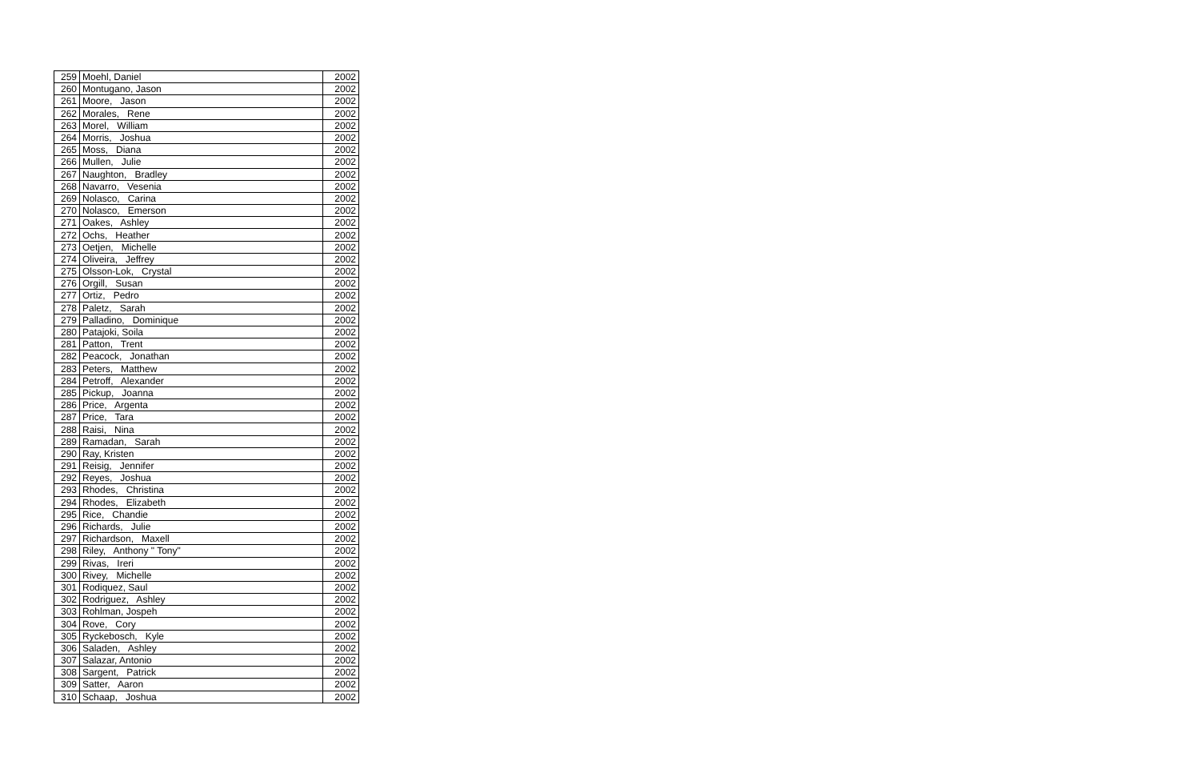| 259 | Moehl, Daniel | 2002 |
| 260 | Montugano, Jason | 2002 |
| 261 | Moore, Jason | 2002 |
| 262 | Morales, Rene | 2002 |
| 263 | Morel, William | 2002 |
| 264 | Morris, Joshua | 2002 |
| 265 | Moss, Diana | 2002 |
| 266 | Mullen, Julie | 2002 |
| 267 | Naughton, Bradley | 2002 |
| 268 | Navarro, Vesenia | 2002 |
| 269 | Nolasco, Carina | 2002 |
| 270 | Nolasco, Emerson | 2002 |
| 271 | Oakes, Ashley | 2002 |
| 272 | Ochs, Heather | 2002 |
| 273 | Oetjen, Michelle | 2002 |
| 274 | Oliveira, Jeffrey | 2002 |
| 275 | Olsson-Lok, Crystal | 2002 |
| 276 | Orgill, Susan | 2002 |
| 277 | Ortiz, Pedro | 2002 |
| 278 | Paletz, Sarah | 2002 |
| 279 | Palladino, Dominique | 2002 |
| 280 | Patajoki, Soila | 2002 |
| 281 | Patton, Trent | 2002 |
| 282 | Peacock, Jonathan | 2002 |
| 283 | Peters, Matthew | 2002 |
| 284 | Petroff, Alexander | 2002 |
| 285 | Pickup, Joanna | 2002 |
| 286 | Price, Argenta | 2002 |
| 287 | Price, Tara | 2002 |
| 288 | Raisi, Nina | 2002 |
| 289 | Ramadan, Sarah | 2002 |
| 290 | Ray, Kristen | 2002 |
| 291 | Reisig, Jennifer | 2002 |
| 292 | Reyes, Joshua | 2002 |
| 293 | Rhodes, Christina | 2002 |
| 294 | Rhodes, Elizabeth | 2002 |
| 295 | Rice, Chandie | 2002 |
| 296 | Richards, Julie | 2002 |
| 297 | Richardson, Maxell | 2002 |
| 298 | Riley, Anthony " Tony" | 2002 |
| 299 | Rivas, Ireri | 2002 |
| 300 | Rivey, Michelle | 2002 |
| 301 | Rodiquez, Saul | 2002 |
| 302 | Rodriguez, Ashley | 2002 |
| 303 | Rohlman, Jospeh | 2002 |
| 304 | Rove, Cory | 2002 |
| 305 | Ryckebosch, Kyle | 2002 |
| 306 | Saladen, Ashley | 2002 |
| 307 | Salazar, Antonio | 2002 |
| 308 | Sargent, Patrick | 2002 |
| 309 | Satter, Aaron | 2002 |
| 310 | Schaap, Joshua | 2002 |